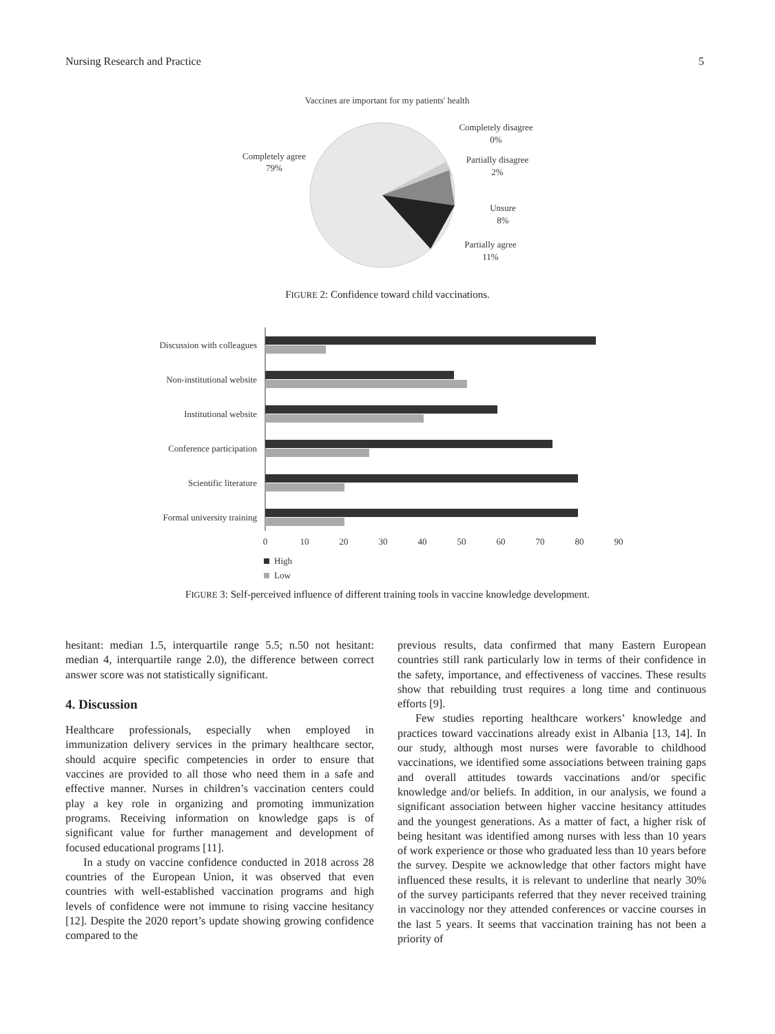Nursing Research and Practice 5
Vaccines are important for my patients' health
Completely agree
79%
Completely disagree
0%
Partially disagree
2%
Unsure
8%
Partially agree
11%
FIGURE 2: Confidence toward child vaccinations.
Discussion with colleagues
Non-institutional website
Institutional website
Conference participation
Scientific literature
Formal university training
0
10
20
30
40
50
60
70
80
90
High
Low
FIGURE 3: Self-perceived influence of different training tools in vaccine knowledge development.
hesitant: median 1.5, interquartile range 5.5; n.50 not hesitant: median 4, interquartile range 2.0), the difference between correct answer score was not statistically significant.
4. Discussion
Healthcare professionals, especially when employed in immunization delivery services in the primary healthcare sector, should acquire specific competencies in order to ensure that vaccines are provided to all those who need them in a safe and effective manner. Nurses in children’s vaccination centers could play a key role in organizing and promoting immunization programs. Receiving information on knowledge gaps is of significant value for further management and development of focused educational programs [11].
In a study on vaccine confidence conducted in 2018 across 28 countries of the European Union, it was observed that even countries with well-established vaccination programs and high levels of confidence were not immune to rising vaccine hesitancy [12]. Despite the 2020 report’s update showing growing confidence compared to the
previous results, data confirmed that many Eastern European countries still rank particularly low in terms of their confidence in the safety, importance, and effectiveness of vaccines. These results show that rebuilding trust requires a long time and continuous efforts [9].
Few studies reporting healthcare workers’ knowledge and practices toward vaccinations already exist in Albania [13, 14]. In our study, although most nurses were favorable to childhood vaccinations, we identified some associations between training gaps and overall attitudes towards vaccinations and/or specific knowledge and/or beliefs. In addition, in our analysis, we found a significant association between higher vaccine hesitancy attitudes and the youngest generations. As a matter of fact, a higher risk of being hesitant was identified among nurses with less than 10 years of work experience or those who graduated less than 10 years before the survey. Despite we acknowledge that other factors might have influenced these results, it is relevant to underline that nearly 30% of the survey participants referred that they never received training in vaccinology nor they attended conferences or vaccine courses in the last 5 years. It seems that vaccination training has not been a priority of